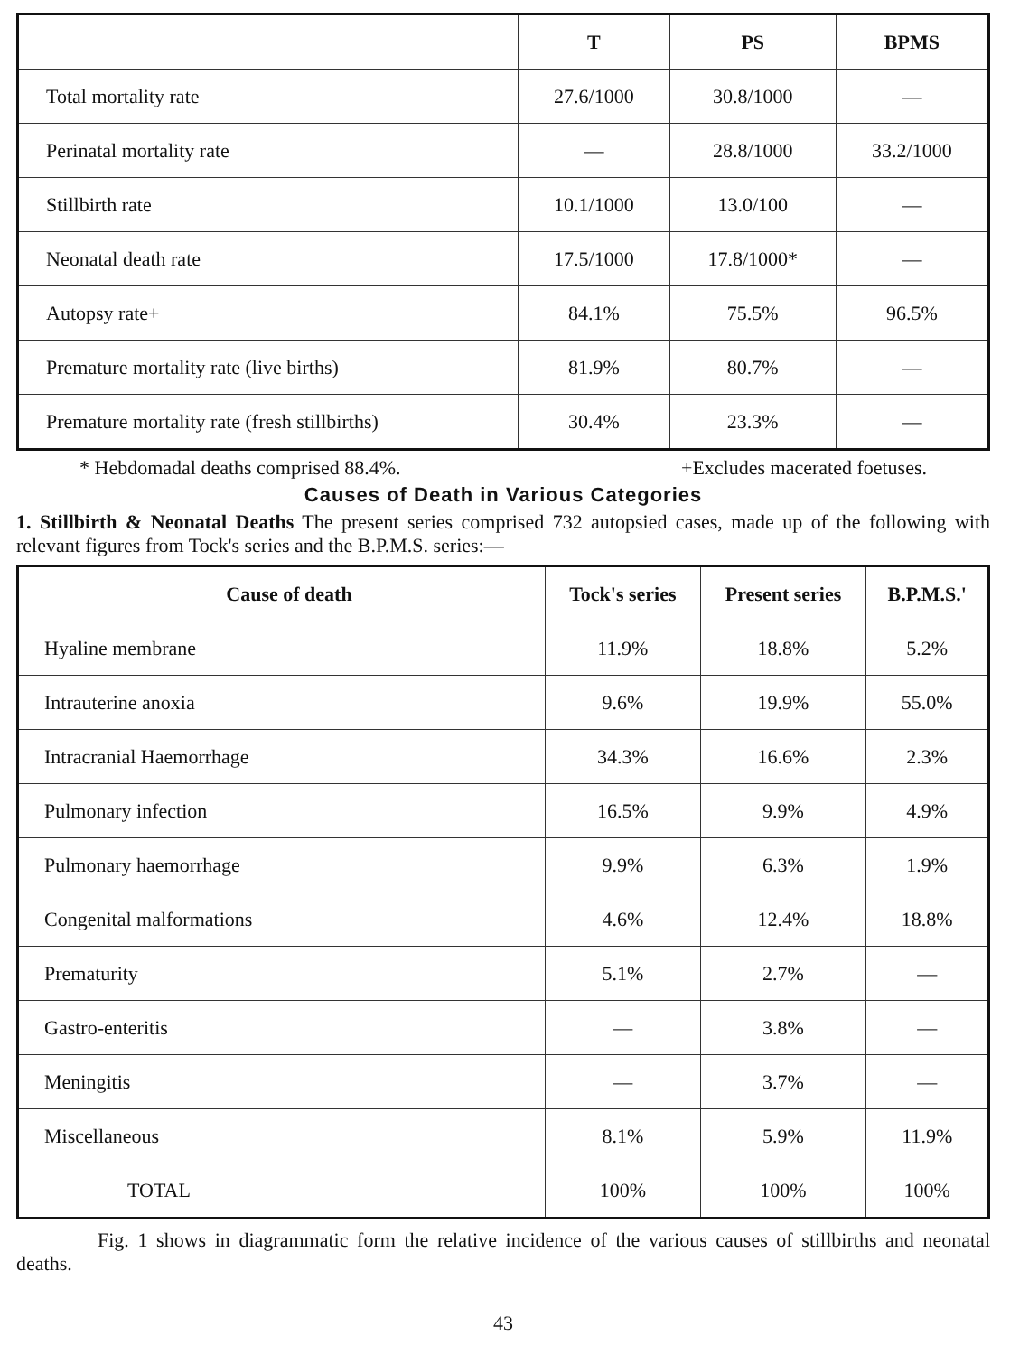| | T | PS | BPMS |
| --- | --- | --- | --- |
| Total mortality rate | 27.6/1000 | 30.8/1000 | — |
| Perinatal mortality rate | — | 28.8/1000 | 33.2/1000 |
| Stillbirth rate | 10.1/1000 | 13.0/100 | — |
| Neonatal death rate | 17.5/1000 | 17.8/1000* | — |
| Autopsy rate+ | 84.1% | 75.5% | 96.5% |
| Premature mortality rate (live births) | 81.9% | 80.7% | — |
| Premature mortality rate (fresh stillbirths) | 30.4% | 23.3% | — |
* Hebdomadal deaths comprised 88.4%. +Excludes macerated foetuses.
Causes of Death in Various Categories
1. Stillbirth & Neonatal Deaths The present series comprised 732 autopsied cases, made up of the following with relevant figures from Tock's series and the B.P.M.S. series:—
| Cause of death | Tock's series | Present series | B.P.M.S.' |
| --- | --- | --- | --- |
| Hyaline membrane | 11.9% | 18.8% | 5.2% |
| Intrauterine anoxia | 9.6% | 19.9% | 55.0% |
| Intracranial Haemorrhage | 34.3% | 16.6% | 2.3% |
| Pulmonary infection | 16.5% | 9.9% | 4.9% |
| Pulmonary haemorrhage | 9.9% | 6.3% | 1.9% |
| Congenital malformations | 4.6% | 12.4% | 18.8% |
| Prematurity | 5.1% | 2.7% | — |
| Gastro-enteritis | — | 3.8% | — |
| Meningitis | — | 3.7% | — |
| Miscellaneous | 8.1% | 5.9% | 11.9% |
| TOTAL | 100% | 100% | 100% |
Fig. 1 shows in diagrammatic form the relative incidence of the various causes of stillbirths and neonatal deaths.
43